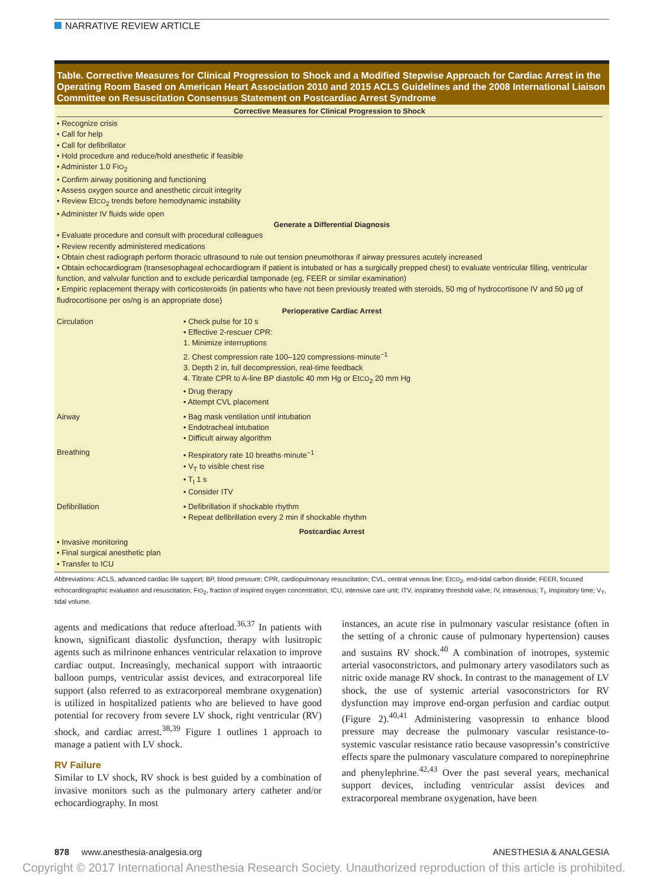NARRATIVE REVIEW ARTICLE
Table. Corrective Measures for Clinical Progression to Shock and a Modified Stepwise Approach for Cardiac Arrest in the Operating Room Based on American Heart Association 2010 and 2015 ACLS Guidelines and the 2008 International Liaison Committee on Resuscitation Consensus Statement on Postcardiac Arrest Syndrome
Corrective Measures for Clinical Progression to Shock
• Recognize crisis
• Call for help
• Call for defibrillator
• Hold procedure and reduce/hold anesthetic if feasible
• Administer 1.0 FIO<sub>2</sub>
• Confirm airway positioning and functioning
• Assess oxygen source and anesthetic circuit integrity
• Review EtCO<sub>2</sub> trends before hemodynamic instability
• Administer IV fluids wide open
Generate a Differential Diagnosis
• Evaluate procedure and consult with procedural colleagues
• Review recently administered medications
• Obtain chest radiograph perform thoracic ultrasound to rule out tension pneumothorax if airway pressures acutely increased
• Obtain echocardiogram (transesophageal echocardiogram if patient is intubated or has a surgically prepped chest) to evaluate ventricular filling, ventricular function, and valvular function and to exclude pericardial tamponade (eg, FEER or similar examination)
• Empiric replacement therapy with corticosteroids (in patients who have not been previously treated with steroids, 50 mg of hydrocortisone IV and 50 μg of fludrocortisone per os/ng is an appropriate dose)
Perioperative Cardiac Arrest
| Circulation | • Check pulse for 10 s • Effective 2-rescuer CPR: 1. Minimize interruptions 2. Chest compression rate 100–120 compressions·minute<sup>−1</sup> 3. Depth 2 in, full decompression, real-time feedback 4. Titrate CPR to A-line BP diastolic 40 mm Hg or Et CO<sub>2</sub> 20 mm Hg • Drug therapy • Attempt CVL placement |
| Airway | • Bag mask ventilation until intubation • Endotracheal intubation • Difficult airway algorithm |
| Breathing | • Respiratory rate 10 breaths·minute<sup>−1</sup> • V<sub>T</sub> to visible chest rise • T<sub>I</sub> 1 s • Consider ITV |
| Defibrillation | • Defibrillation if shockable rhythm • Repeat defibrillation every 2 min if shockable rhythm |
Postcardiac Arrest
• Invasive monitoring
• Final surgical anesthetic plan
• Transfer to ICU
Abbreviations: ACLS, advanced cardiac life support; BP, blood pressure; CPR, cardiopulmonary resuscitation; CVL, central venous line; EtCO<sub>2</sub>, end-tidal carbon dioxide; FEER, focused echocardiographic evaluation and resuscitation; FIO<sub>2</sub>, fraction of inspired oxygen concentration; ICU, intensive care unit; ITV, inspiratory threshold valve; IV, intravenous; T<sub>I</sub>, inspiratory time; V<sub>T</sub>, tidal volume.
agents and medications that reduce afterload.<sup>36,37</sup> In patients with known, significant diastolic dysfunction, therapy with lusitropic agents such as milrinone enhances ventricular relaxation to improve cardiac output. Increasingly, mechanical support with intraaortic balloon pumps, ventricular assist devices, and extracorporeal life support (also referred to as extracorporeal membrane oxygenation) is utilized in hospitalized patients who are believed to have good potential for recovery from severe LV shock, right ventricular (RV) shock, and cardiac arrest.<sup>38,39</sup> Figure 1 outlines 1 approach to manage a patient with LV shock.
RV Failure
Similar to LV shock, RV shock is best guided by a combination of invasive monitors such as the pulmonary artery catheter and/or echocardiography. In most
instances, an acute rise in pulmonary vascular resistance (often in the setting of a chronic cause of pulmonary hypertension) causes and sustains RV shock.<sup>40</sup> A combination of inotropes, systemic arterial vasoconstrictors, and pulmonary artery vasodilators such as nitric oxide manage RV shock. In contrast to the management of LV shock, the use of systemic arterial vasoconstrictors for RV dysfunction may improve end-organ perfusion and cardiac output (Figure 2).<sup>40,41</sup> Administering vasopressin to enhance blood pressure may decrease the pulmonary vascular resistance-to-systemic vascular resistance ratio because vasopressin’s constrictive effects spare the pulmonary vasculature compared to norepinephrine and phenylephrine.<sup>42,43</sup> Over the past several years, mechanical support devices, including ventricular assist devices and extracorporeal membrane oxygenation, have been
878 www.anesthesia-analgesia.org ANESTHESIA & ANALGESIA
Copyright © 2017 International Anesthesia Research Society. Unauthorized reproduction of this article is prohibited.